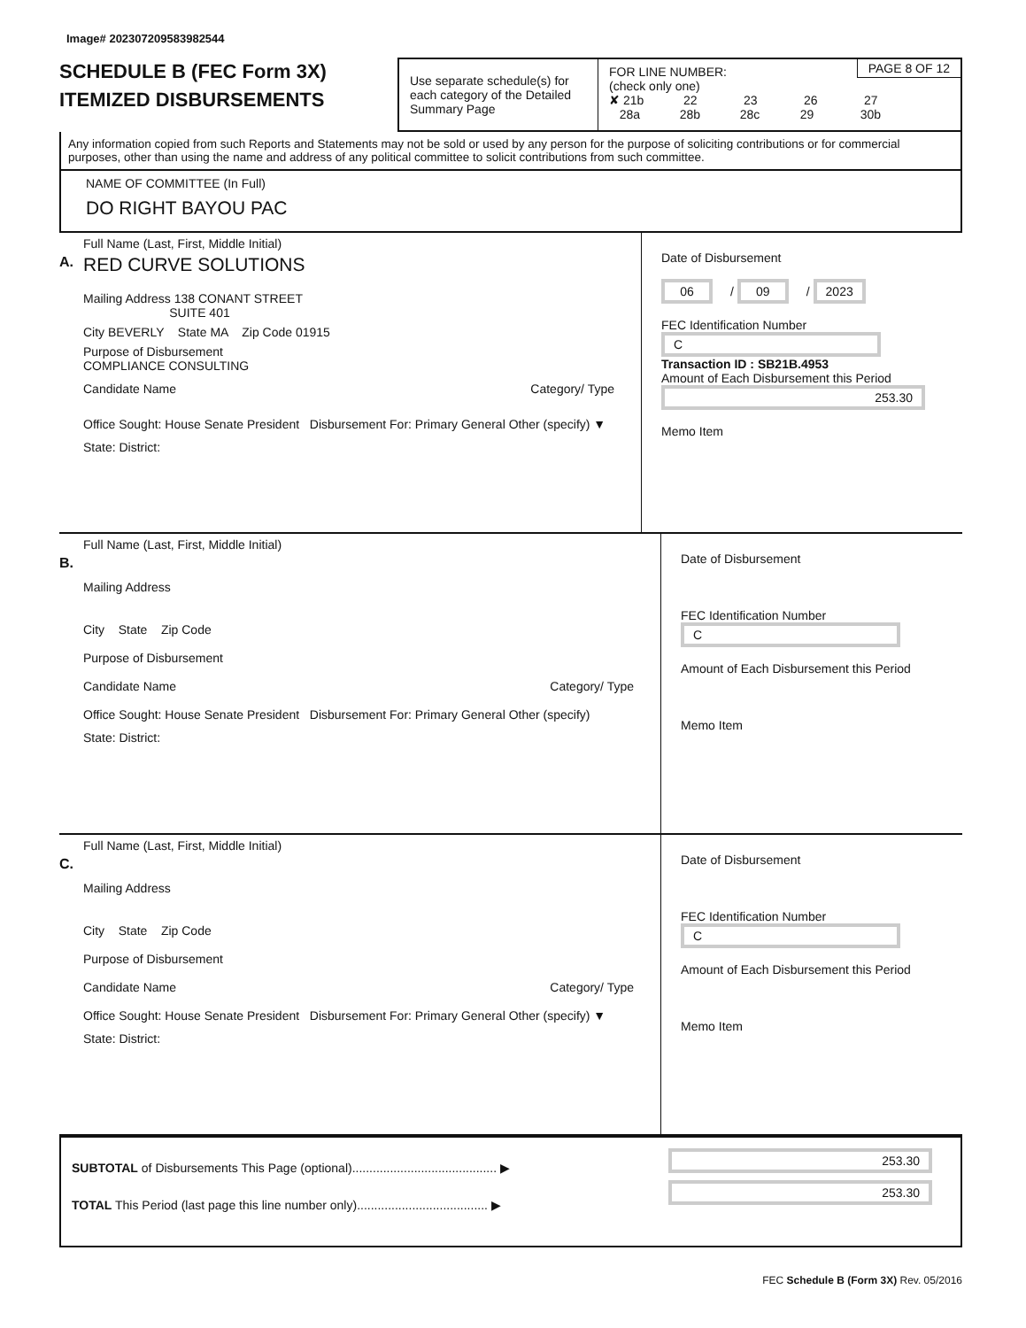Image# 202307209583982544
SCHEDULE B (FEC Form 3X)
ITEMIZED DISBURSEMENTS
Use separate schedule(s) for each category of the Detailed Summary Page
PAGE 8 OF 12 FOR LINE NUMBER:
(check only one)
✘ 21b 22 23 26 27
28a 28b 28c 29 30b
Any information copied from such Reports and Statements may not be sold or used by any person for the purpose of soliciting contributions or for commercial purposes, other than using the name and address of any political committee to solicit contributions from such committee.
NAME OF COMMITTEE (In Full)
DO RIGHT BAYOU PAC
A.
Full Name (Last, First, Middle Initial)
RED CURVE SOLUTIONS
Mailing Address 138 CONANT STREET
SUITE 401
City BEVERLY State MA Zip Code 01915
Purpose of Disbursement
COMPLIANCE CONSULTING
Candidate Name Category/ Type
Office Sought: House Senate President Disbursement For: Primary General Other (specify) ▼
State: District:
Date of Disbursement
06 / 09 / 2023
FEC Identification Number
C
Transaction ID : SB21B.4953
Amount of Each Disbursement this Period
253.30
Memo Item
B.
Full Name (Last, First, Middle Initial)
Mailing Address
City State Zip Code
Purpose of Disbursement
Candidate Name Category/ Type
Office Sought: House Senate President Disbursement For: Primary General Other (specify)
State: District:
Date of Disbursement
FEC Identification Number
C
Amount of Each Disbursement this Period
Memo Item
C.
Full Name (Last, First, Middle Initial)
Mailing Address
City State Zip Code
Purpose of Disbursement
Candidate Name Category/ Type
Office Sought: House Senate President Disbursement For: Primary General Other (specify) ▼
State: District:
Date of Disbursement
FEC Identification Number
C
Amount of Each Disbursement this Period
Memo Item
SUBTOTAL of Disbursements This Page (optional).......................................... ▶
TOTAL This Period (last page this line number only)...................................... ▶
253.30
253.30
FEC Schedule B (Form 3X) Rev. 05/2016